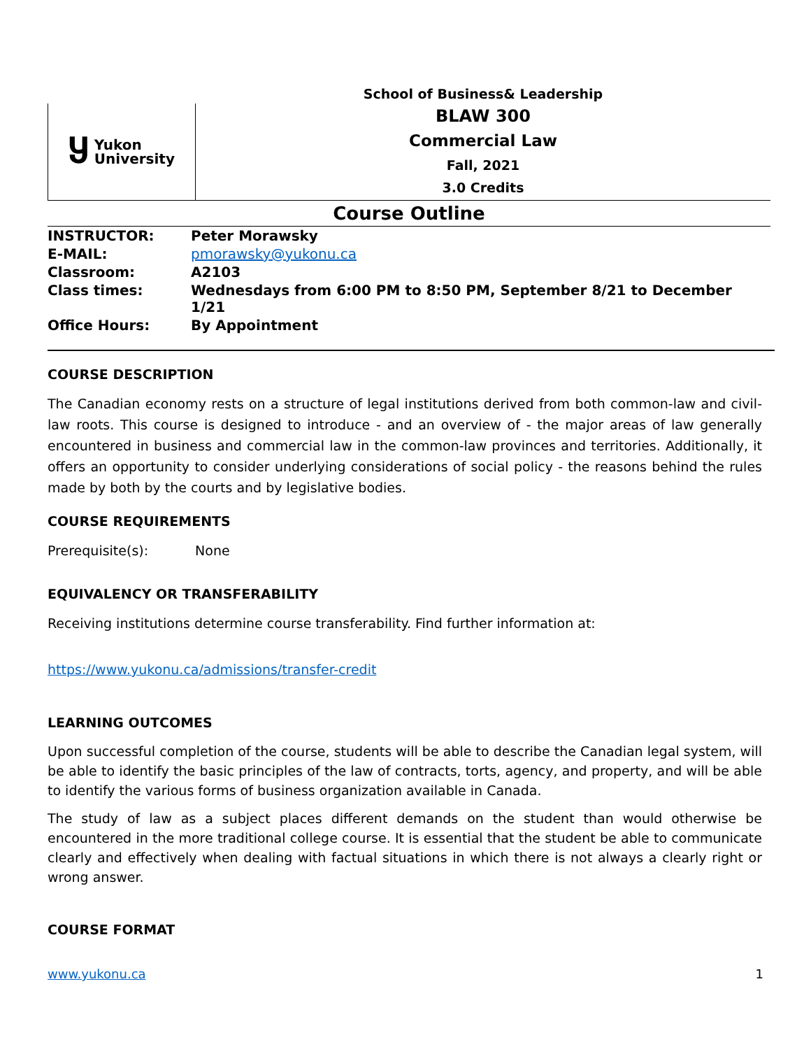Ⴘ Yukon
University
School of Business& Leadership
BLAW 300
Commercial Law
Fall, 2021
3.0 Credits
Course Outline
| INSTRUCTOR: | Peter Morawsky |
| E-MAIL: | pmorawsky@yukonu.ca |
| Classroom: | A2103 |
| Class times: | Wednesdays from 6:00 PM to 8:50 PM, September 8/21 to December 1/21 |
| Office Hours: | By Appointment |
COURSE DESCRIPTION
The Canadian economy rests on a structure of legal institutions derived from both common-law and civil-law roots. This course is designed to introduce - and an overview of - the major areas of law generally encountered in business and commercial law in the common-law provinces and territories. Additionally, it offers an opportunity to consider underlying considerations of social policy - the reasons behind the rules made by both by the courts and by legislative bodies.
COURSE REQUIREMENTS
Prerequisite(s): None
EQUIVALENCY OR TRANSFERABILITY
Receiving institutions determine course transferability. Find further information at:
https://www.yukonu.ca/admissions/transfer-credit
LEARNING OUTCOMES
Upon successful completion of the course, students will be able to describe the Canadian legal system, will be able to identify the basic principles of the law of contracts, torts, agency, and property, and will be able to identify the various forms of business organization available in Canada.
The study of law as a subject places different demands on the student than would otherwise be encountered in the more traditional college course. It is essential that the student be able to communicate clearly and effectively when dealing with factual situations in which there is not always a clearly right or wrong answer.
COURSE FORMAT
www.yukonu.ca 1